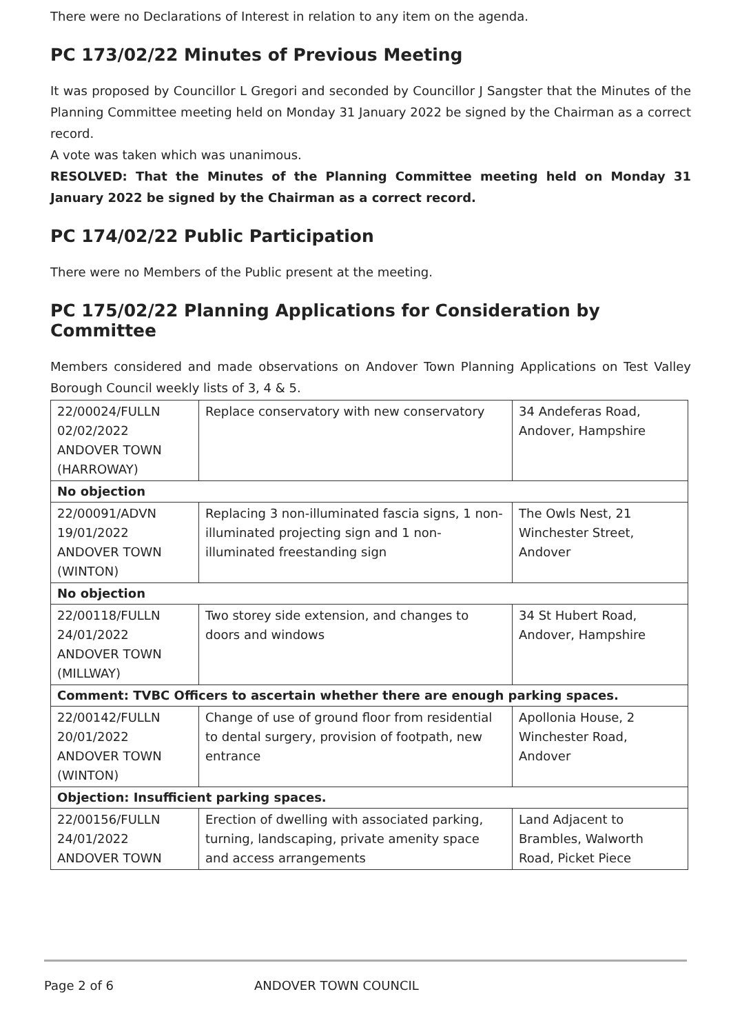There were no Declarations of Interest in relation to any item on the agenda.
PC 173/02/22 Minutes of Previous Meeting
It was proposed by Councillor L Gregori and seconded by Councillor J Sangster that the Minutes of the Planning Committee meeting held on Monday 31 January 2022 be signed by the Chairman as a correct record.
A vote was taken which was unanimous.
RESOLVED: That the Minutes of the Planning Committee meeting held on Monday 31 January 2022 be signed by the Chairman as a correct record.
PC 174/02/22 Public Participation
There were no Members of the Public present at the meeting.
PC 175/02/22 Planning Applications for Consideration by Committee
Members considered and made observations on Andover Town Planning Applications on Test Valley Borough Council weekly lists of 3, 4 & 5.
| 22/00024/FULLN 02/02/2022 ANDOVER TOWN (HARROWAY) | Replace conservatory with new conservatory | 34 Andeferas Road, Andover, Hampshire |
| No objection | | |
| 22/00091/ADVN 19/01/2022 ANDOVER TOWN (WINTON) | Replacing 3 non-illuminated fascia signs, 1 non-illuminated projecting sign and 1 non-illuminated freestanding sign | The Owls Nest, 21 Winchester Street, Andover |
| No objection | | |
| 22/00118/FULLN 24/01/2022 ANDOVER TOWN (MILLWAY) | Two storey side extension, and changes to doors and windows | 34 St Hubert Road, Andover, Hampshire |
| Comment: TVBC Officers to ascertain whether there are enough parking spaces. | | |
| 22/00142/FULLN 20/01/2022 ANDOVER TOWN (WINTON) | Change of use of ground floor from residential to dental surgery, provision of footpath, new entrance | Apollonia House, 2 Winchester Road, Andover |
| Objection: Insufficient parking spaces. | | |
| 22/00156/FULLN 24/01/2022 ANDOVER TOWN | Erection of dwelling with associated parking, turning, landscaping, private amenity space and access arrangements | Land Adjacent to Brambles, Walworth Road, Picket Piece |
Page 2 of 6 ANDOVER TOWN COUNCIL